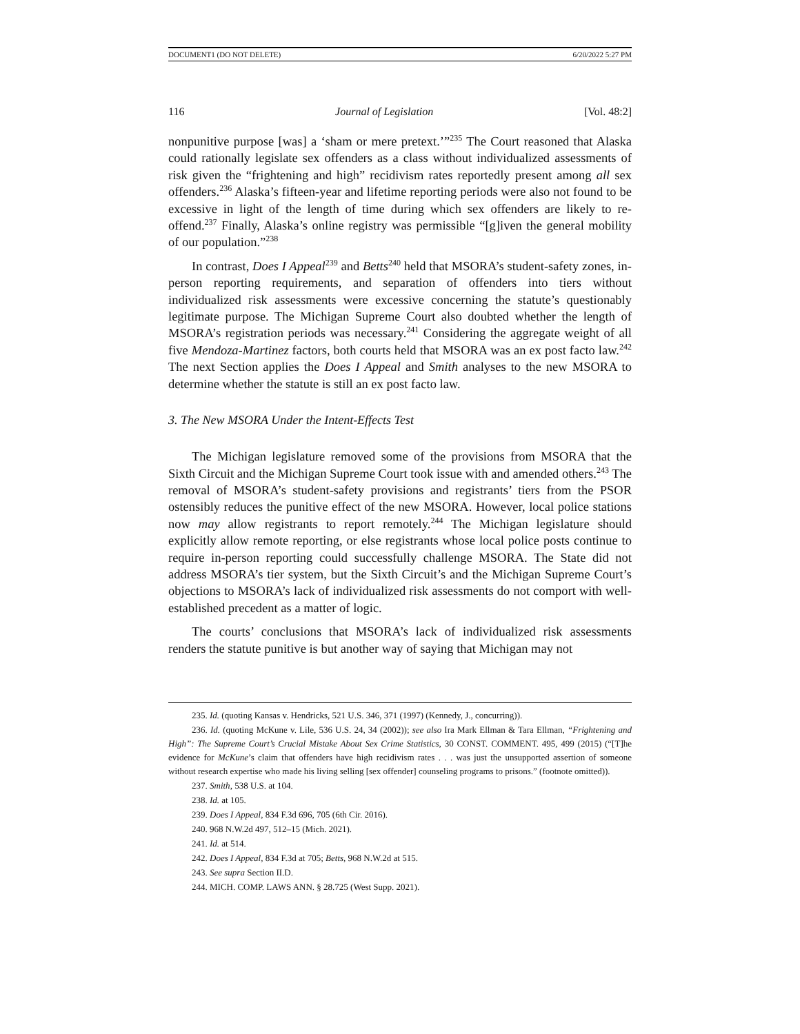DOCUMENT1 (DO NOT DELETE) 6/20/2022 5:27 PM
116 Journal of Legislation [Vol. 48:2]
nonpunitive purpose [was] a ‘sham or mere pretext.’”<sup>235</sup> The Court reasoned that Alaska could rationally legislate sex offenders as a class without individualized assessments of risk given the “frightening and high” recidivism rates reportedly present among all sex offenders.<sup>236</sup> Alaska’s fifteen-year and lifetime reporting periods were also not found to be excessive in light of the length of time during which sex offenders are likely to re-offend.<sup>237</sup> Finally, Alaska’s online registry was permissible “[g]iven the general mobility of our population.”<sup>238</sup>
In contrast, Does I Appeal<sup>239</sup> and Betts<sup>240</sup> held that MSORA’s student-safety zones, in-person reporting requirements, and separation of offenders into tiers without individualized risk assessments were excessive concerning the statute’s questionably legitimate purpose. The Michigan Supreme Court also doubted whether the length of MSORA’s registration periods was necessary.<sup>241</sup> Considering the aggregate weight of all five Mendoza-Martinez factors, both courts held that MSORA was an ex post facto law.<sup>242</sup> The next Section applies the Does I Appeal and Smith analyses to the new MSORA to determine whether the statute is still an ex post facto law.
3. The New MSORA Under the Intent-Effects Test
The Michigan legislature removed some of the provisions from MSORA that the Sixth Circuit and the Michigan Supreme Court took issue with and amended others.<sup>243</sup> The removal of MSORA’s student-safety provisions and registrants’ tiers from the PSOR ostensibly reduces the punitive effect of the new MSORA. However, local police stations now may allow registrants to report remotely.<sup>244</sup> The Michigan legislature should explicitly allow remote reporting, or else registrants whose local police posts continue to require in-person reporting could successfully challenge MSORA. The State did not address MSORA’s tier system, but the Sixth Circuit’s and the Michigan Supreme Court’s objections to MSORA’s lack of individualized risk assessments do not comport with well-established precedent as a matter of logic.
The courts’ conclusions that MSORA’s lack of individualized risk assessments renders the statute punitive is but another way of saying that Michigan may not
235. Id. (quoting Kansas v. Hendricks, 521 U.S. 346, 371 (1997) (Kennedy, J., concurring)).
236. Id. (quoting McKune v. Lile, 536 U.S. 24, 34 (2002)); see also Ira Mark Ellman & Tara Ellman, “Frightening and High”: The Supreme Court’s Crucial Mistake About Sex Crime Statistics, 30 CONST. COMMENT. 495, 499 (2015) (“[T]he evidence for McKune’s claim that offenders have high recidivism rates . . . was just the unsupported assertion of someone without research expertise who made his living selling [sex offender] counseling programs to prisons.” (footnote omitted)).
237. Smith, 538 U.S. at 104.
238. Id. at 105.
239. Does I Appeal, 834 F.3d 696, 705 (6th Cir. 2016).
240. 968 N.W.2d 497, 512–15 (Mich. 2021).
241. Id. at 514.
242. Does I Appeal, 834 F.3d at 705; Betts, 968 N.W.2d at 515.
243. See supra Section II.D.
244. MICH. COMP. LAWS ANN. § 28.725 (West Supp. 2021).